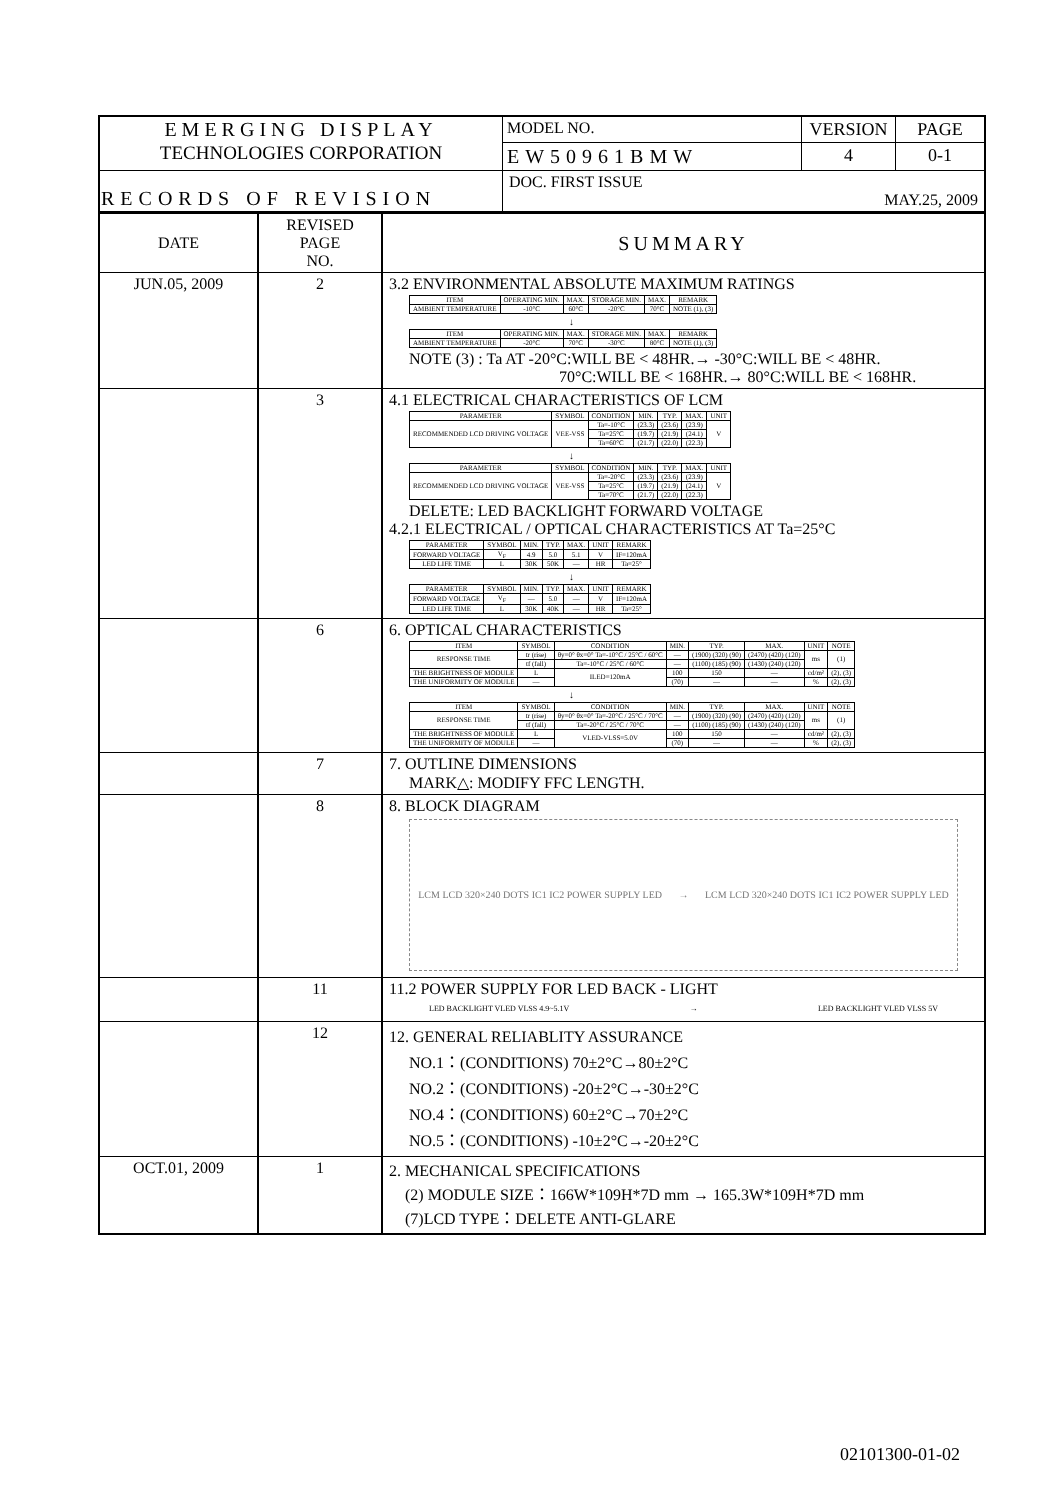| EMERGING DISPLAY TECHNOLOGIES CORPORATION | MODEL NO. | VERSION | PAGE |
| | EW50961BMW | 4 | 0-1 |
| RECORDS OF REVISION | DOC. FIRST ISSUE MAY.25, 2009 | | |
| DATE | REVISED PAGE NO. | SUMMARY |
| JUN.05, 2009 | 2 | 3.2 ENVIRONMENTAL ABSOLUTE MAXIMUM RATINGS / ITEM / OPERATING MIN. / MAX. / STORAGE MIN. / MAX. / REMARK / / --- / --- / --- / --- / --- / --- / / AMBIENT TEMPERATURE / -10°C / 60°C / -20°C / 70°C / NOTE (1), (3) / ↓ / ITEM / OPERATING MIN. / MAX. / STORAGE MIN. / MAX. / REMARK / / --- / --- / --- / --- / --- / --- / / AMBIENT TEMPERATURE / -20°C / 70°C / -30°C / 80°C / NOTE (1), (3) / NOTE (3) : Ta AT -20°C:WILL BE < 48HR.→ -30°C:WILL BE < 48HR. 70°C:WILL BE < 168HR.→ 80°C:WILL BE < 168HR. |
| | 3 | 4.1 ELECTRICAL CHARACTERISTICS OF LCM / PARAMETER / SYMBOL / CONDITION / MIN. / TYP. / MAX. / UNIT / / --- / --- / --- / --- / --- / --- / --- / / RECOMMENDED LCD DRIVING VOLTAGE / VEE-VSS / Ta=-10°C / (23.3) / (23.6) / (23.9) / V / / / / Ta=25°C / (19.7) / (21.9) / (24.1) / / / / / Ta=60°C / (21.7) / (22.0) / (22.3) / / ↓ / PARAMETER / SYMBOL / CONDITION / MIN. / TYP. / MAX. / UNIT / / --- / --- / --- / --- / --- / --- / --- / / RECOMMENDED LCD DRIVING VOLTAGE / VEE-VSS / Ta=-20°C / (23.3) / (23.6) / (23.9) / V / / / / Ta=25°C / (19.7) / (21.9) / (24.1) / / / / / Ta=70°C / (21.7) / (22.0) / (22.3) / / DELETE: LED BACKLIGHT FORWARD VOLTAGE 4.2.1 ELECTRICAL / OPTICAL CHARACTERISTICS AT Ta=25°C / PARAMETER / SYMBOL / MIN. / TYP. / MAX. / UNIT / REMARK / / --- / --- / --- / --- / --- / --- / --- / / FORWARD VOLTAGE / V<sub>F</sub> / 4.9 / 5.0 / 5.1 / V / IF=120mA / / LED LIFE TIME / L / 30K / 50K / — / HR / Ta=25° / ↓ / PARAMETER / SYMBOL / MIN. / TYP. / MAX. / UNIT / REMARK / / --- / --- / --- / --- / --- / --- / --- / / FORWARD VOLTAGE / V<sub>F</sub> / — / 5.0 / — / V / IF=120mA / / LED LIFE TIME / L / 30K / 40K / — / HR / Ta=25° / |
| | 6 | 6. OPTICAL CHARACTERISTICS / ITEM / SYMBOL / CONDITION / MIN. / TYP. / MAX. / UNIT / NOTE / / --- / --- / --- / --- / --- / --- / --- / --- / / RESPONSE TIME / tr (rise) / θy=0° θx=0° Ta=-10°C / 25°C / 60°C / — / (1900) (320) (90) / (2470) (420) (120) / ms / (1) / / / tf (fall) / Ta=-10°C / 25°C / 60°C / — / (1100) (185) (90) / (1430) (240) (120) / / / / THE BRIGHTNESS OF MODULE / L / ILED=120mA / 100 / 150 / — / cd/m² / (2), (3) / / THE UNIFORMITY OF MODULE / — / / (70) / — / — / % / (2), (3) / ↓ / ITEM / SYMBOL / CONDITION / MIN. / TYP. / MAX. / UNIT / NOTE / / --- / --- / --- / --- / --- / --- / --- / --- / / RESPONSE TIME / tr (rise) / θy=0° θx=0° Ta=-20°C / 25°C / 70°C / — / (1900) (320) (90) / (2470) (420) (120) / ms / (1) / / / tf (fall) / Ta=-20°C / 25°C / 70°C / — / (1100) (185) (90) / (1430) (240) (120) / / / / THE BRIGHTNESS OF MODULE / L / VLED-VLSS=5.0V / 100 / 150 / — / cd/m² / (2), (3) / / THE UNIFORMITY OF MODULE / — / / (70) / — / — / % / (2), (3) / |
| | 7 | 7. OUTLINE DIMENSIONS MARK△: MODIFY FFC LENGTH. |
| | 8 | 8. BLOCK DIAGRAM LCM LCD 320×240 DOTS IC1 IC2 POWER SUPPLY LED → LCM LCD 320×240 DOTS IC1 IC2 POWER SUPPLY LED |
| | 11 | 11.2 POWER SUPPLY FOR LED BACK - LIGHT LED BACKLIGHT VLED VLSS 4.9~5.1V → LED BACKLIGHT VLED VLSS 5V |
| | 12 | 12. GENERAL RELIABLITY ASSURANCE NO.1：(CONDITIONS) 70±2°C→80±2°C NO.2：(CONDITIONS) -20±2°C→-30±2°C NO.4：(CONDITIONS) 60±2°C→70±2°C NO.5：(CONDITIONS) -10±2°C→-20±2°C |
| OCT.01, 2009 | 1 | 2. MECHANICAL SPECIFICATIONS (2) MODULE SIZE：166W*109H*7D mm → 165.3W*109H*7D mm (7)LCD TYPE：DELETE ANTI-GLARE |
02101300-01-02